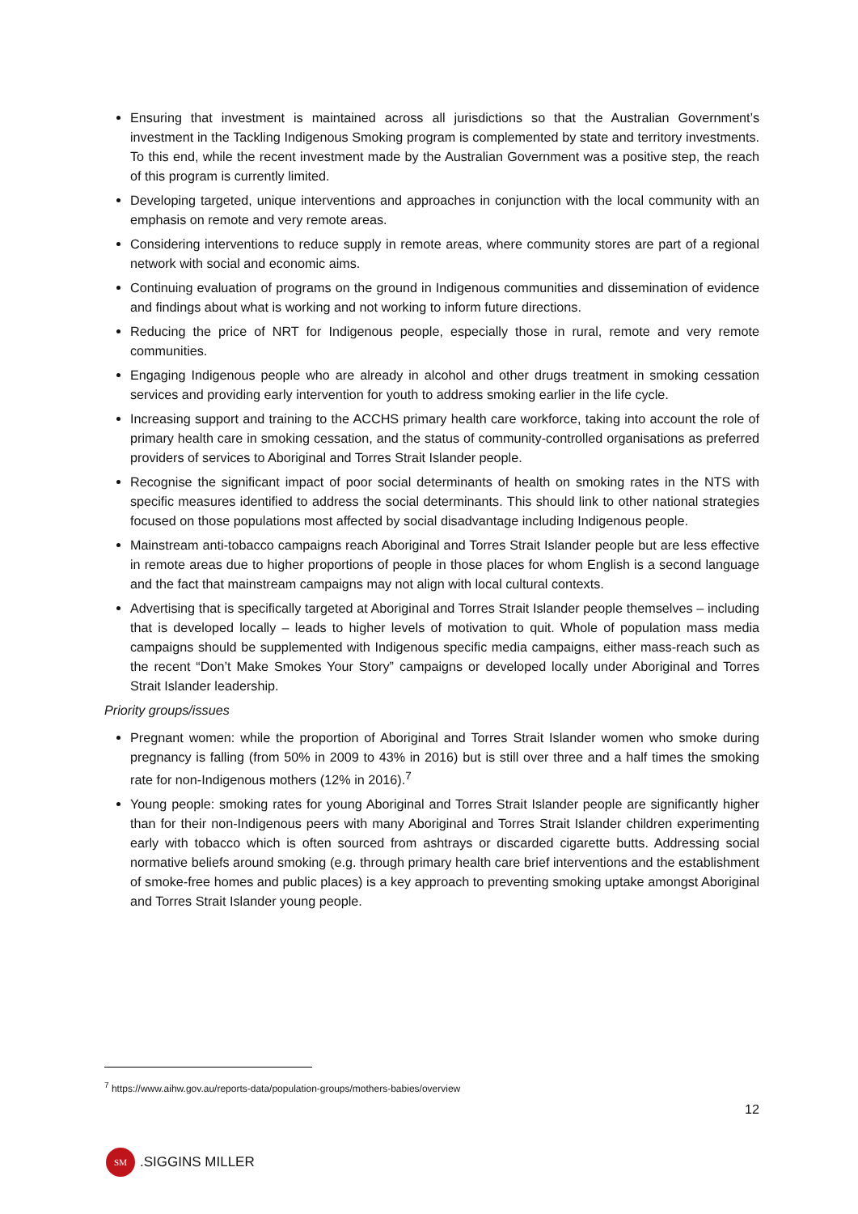Ensuring that investment is maintained across all jurisdictions so that the Australian Government’s investment in the Tackling Indigenous Smoking program is complemented by state and territory investments. To this end, while the recent investment made by the Australian Government was a positive step, the reach of this program is currently limited.
Developing targeted, unique interventions and approaches in conjunction with the local community with an emphasis on remote and very remote areas.
Considering interventions to reduce supply in remote areas, where community stores are part of a regional network with social and economic aims.
Continuing evaluation of programs on the ground in Indigenous communities and dissemination of evidence and findings about what is working and not working to inform future directions.
Reducing the price of NRT for Indigenous people, especially those in rural, remote and very remote communities.
Engaging Indigenous people who are already in alcohol and other drugs treatment in smoking cessation services and providing early intervention for youth to address smoking earlier in the life cycle.
Increasing support and training to the ACCHS primary health care workforce, taking into account the role of primary health care in smoking cessation, and the status of community-controlled organisations as preferred providers of services to Aboriginal and Torres Strait Islander people.
Recognise the significant impact of poor social determinants of health on smoking rates in the NTS with specific measures identified to address the social determinants. This should link to other national strategies focused on those populations most affected by social disadvantage including Indigenous people.
Mainstream anti-tobacco campaigns reach Aboriginal and Torres Strait Islander people but are less effective in remote areas due to higher proportions of people in those places for whom English is a second language and the fact that mainstream campaigns may not align with local cultural contexts.
Advertising that is specifically targeted at Aboriginal and Torres Strait Islander people themselves – including that is developed locally – leads to higher levels of motivation to quit. Whole of population mass media campaigns should be supplemented with Indigenous specific media campaigns, either mass-reach such as the recent “Don’t Make Smokes Your Story” campaigns or developed locally under Aboriginal and Torres Strait Islander leadership.
Priority groups/issues
Pregnant women: while the proportion of Aboriginal and Torres Strait Islander women who smoke during pregnancy is falling (from 50% in 2009 to 43% in 2016) but is still over three and a half times the smoking rate for non-Indigenous mothers (12% in 2016).<sup>7</sup>
Young people: smoking rates for young Aboriginal and Torres Strait Islander people are significantly higher than for their non-Indigenous peers with many Aboriginal and Torres Strait Islander children experimenting early with tobacco which is often sourced from ashtrays or discarded cigarette butts. Addressing social normative beliefs around smoking (e.g. through primary health care brief interventions and the establishment of smoke-free homes and public places) is a key approach to preventing smoking uptake amongst Aboriginal and Torres Strait Islander young people.
<sup>7</sup> https://www.aihw.gov.au/reports-data/population-groups/mothers-babies/overview
12
SM
.SIGGINS MILLER